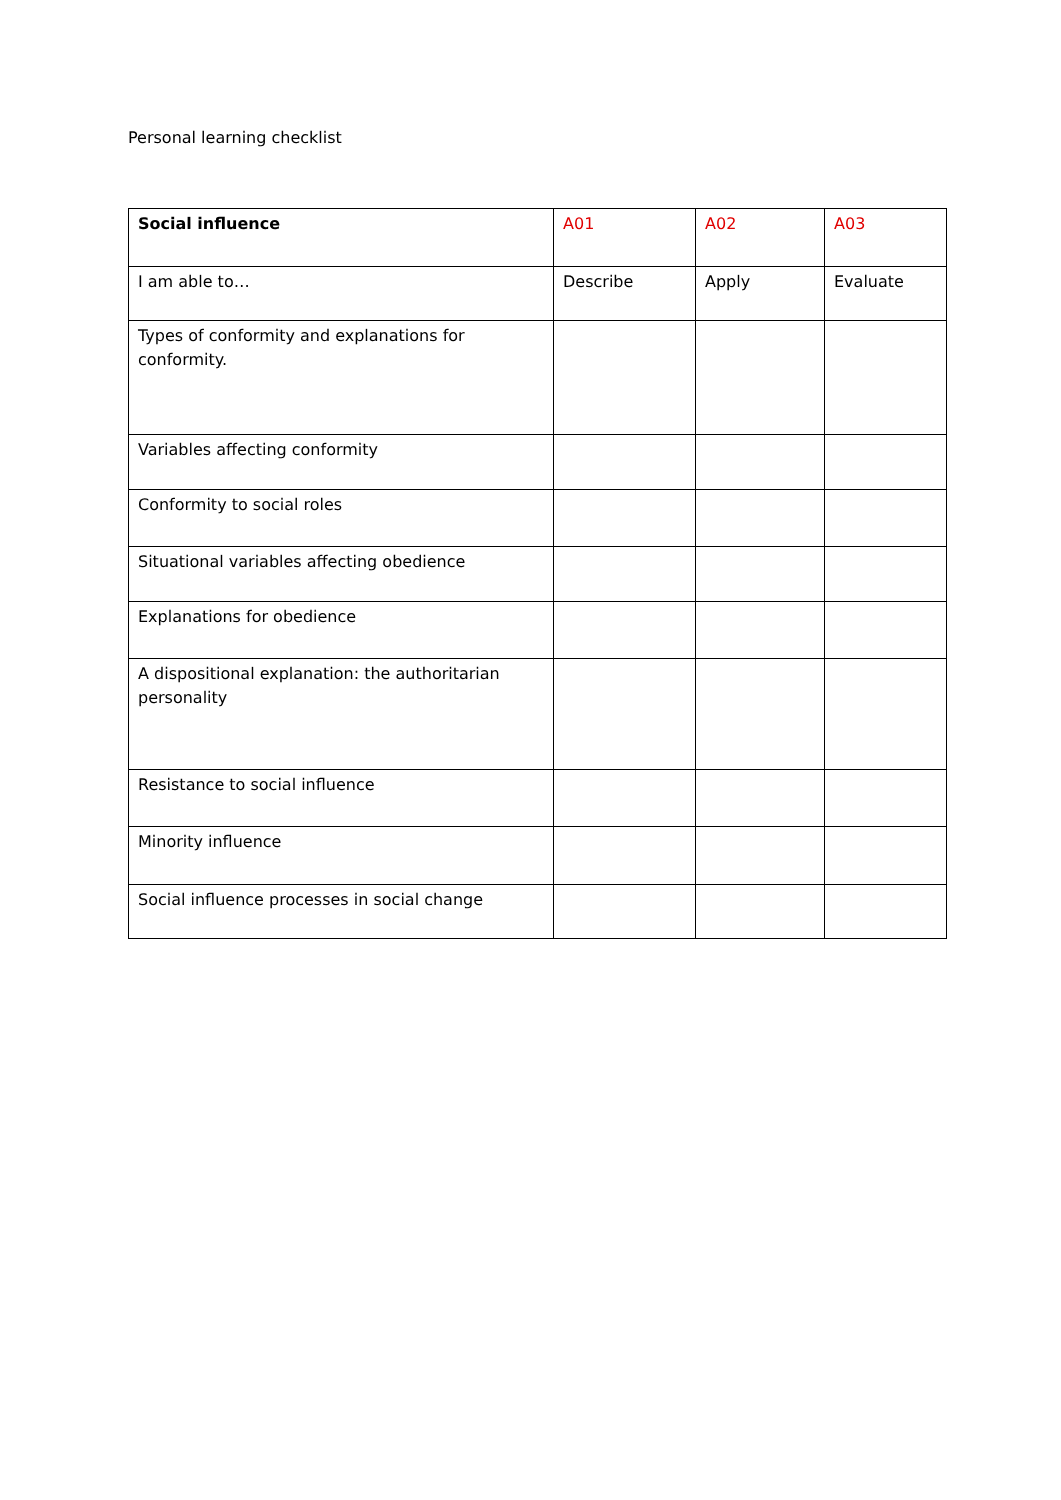Personal learning checklist
| Social influence | A01 | A02 | A03 |
| I am able to… | Describe | Apply | Evaluate |
| Types of conformity and explanations for conformity. | | | |
| Variables affecting conformity | | | |
| Conformity to social roles | | | |
| Situational variables affecting obedience | | | |
| Explanations for obedience | | | |
| A dispositional explanation: the authoritarian personality | | | |
| Resistance to social influence | | | |
| Minority influence | | | |
| Social influence processes in social change | | | |